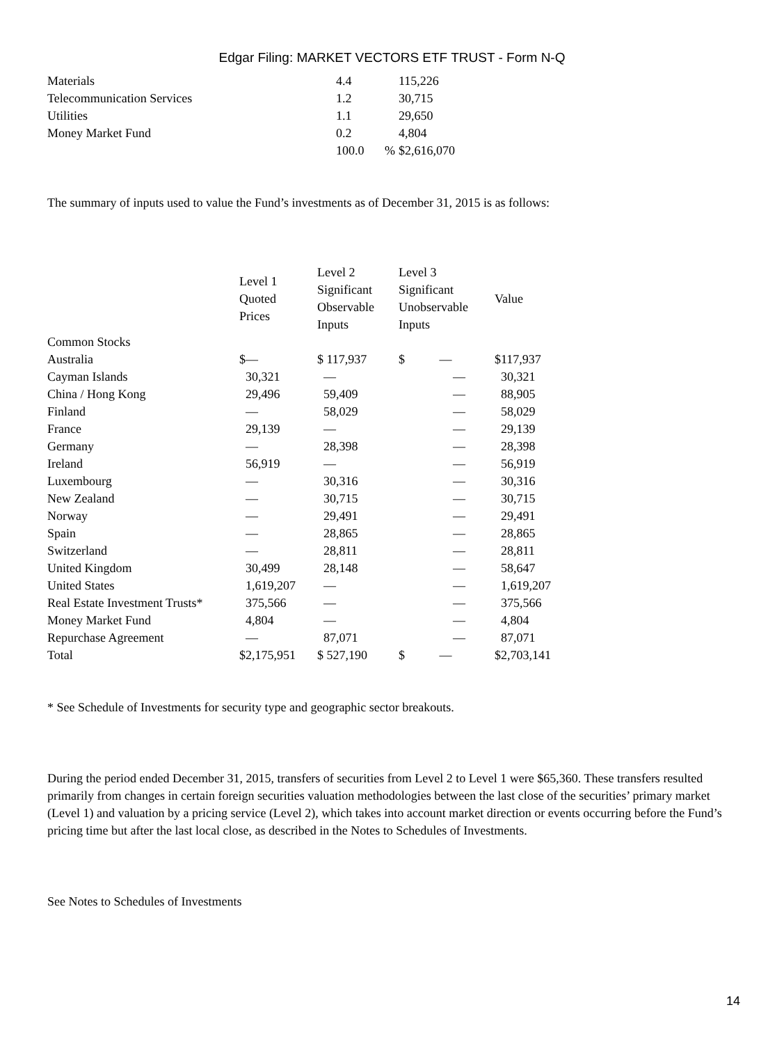Edgar Filing: MARKET VECTORS ETF TRUST - Form N-Q
| Materials | 4.4 | | 115,226 |
| Telecommunication Services | 1.2 | | 30,715 |
| Utilities | 1.1 | | 29,650 |
| Money Market Fund | 0.2 | | 4,804 |
| | 100.0 | % | $2,616,070 |
The summary of inputs used to value the Fund’s investments as of December 31, 2015 is as follows:
| | Level 1 Quoted Prices | Level 2 Significant Observable Inputs | Level 3 Significant Unobservable Inputs | Value |
| Common Stocks | | | | |
| Australia | $— | $ 117,937 | $ — | $117,937 |
| Cayman Islands | 30,321 | — | — | 30,321 |
| China / Hong Kong | 29,496 | 59,409 | — | 88,905 |
| Finland | — | 58,029 | — | 58,029 |
| France | 29,139 | — | — | 29,139 |
| Germany | — | 28,398 | — | 28,398 |
| Ireland | 56,919 | — | — | 56,919 |
| Luxembourg | — | 30,316 | — | 30,316 |
| New Zealand | — | 30,715 | — | 30,715 |
| Norway | — | 29,491 | — | 29,491 |
| Spain | — | 28,865 | — | 28,865 |
| Switzerland | — | 28,811 | — | 28,811 |
| United Kingdom | 30,499 | 28,148 | — | 58,647 |
| United States | 1,619,207 | — | — | 1,619,207 |
| Real Estate Investment Trusts* | 375,566 | — | — | 375,566 |
| Money Market Fund | 4,804 | — | — | 4,804 |
| Repurchase Agreement | — | 87,071 | — | 87,071 |
| Total | $2,175,951 | $ 527,190 | $ — | $2,703,141 |
* See Schedule of Investments for security type and geographic sector breakouts.
During the period ended December 31, 2015, transfers of securities from Level 2 to Level 1 were $65,360. These transfers resulted primarily from changes in certain foreign securities valuation methodologies between the last close of the securities’ primary market (Level 1) and valuation by a pricing service (Level 2), which takes into account market direction or events occurring before the Fund’s pricing time but after the last local close, as described in the Notes to Schedules of Investments.
See Notes to Schedules of Investments
14